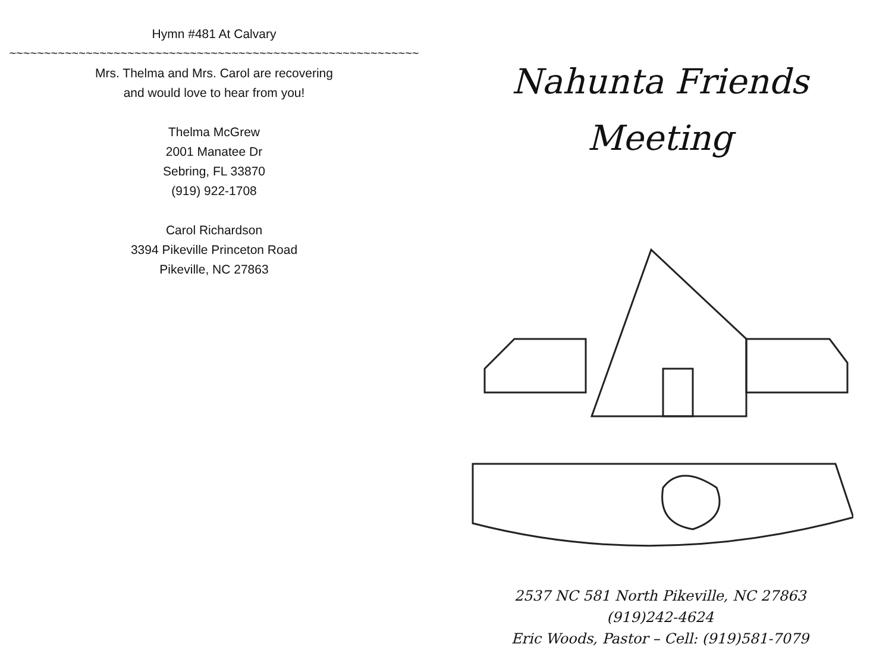Hymn #481 At Calvary
~~~~~~~~~~~~~~~~~~~~~~~~~~~~~~~~~~~~~~~~~~~~~~~~~~~~~~~~~~~
Mrs. Thelma and Mrs. Carol are recovering
and would love to hear from you!
Thelma McGrew
2001 Manatee Dr
Sebring, FL 33870
(919) 922-1708
Carol Richardson
3394 Pikeville Princeton Road
Pikeville, NC 27863
Nahunta Friends
Meeting
2537 NC 581 North Pikeville, NC 27863
(919)242-4624
Eric Woods, Pastor – Cell: (919)581-7079